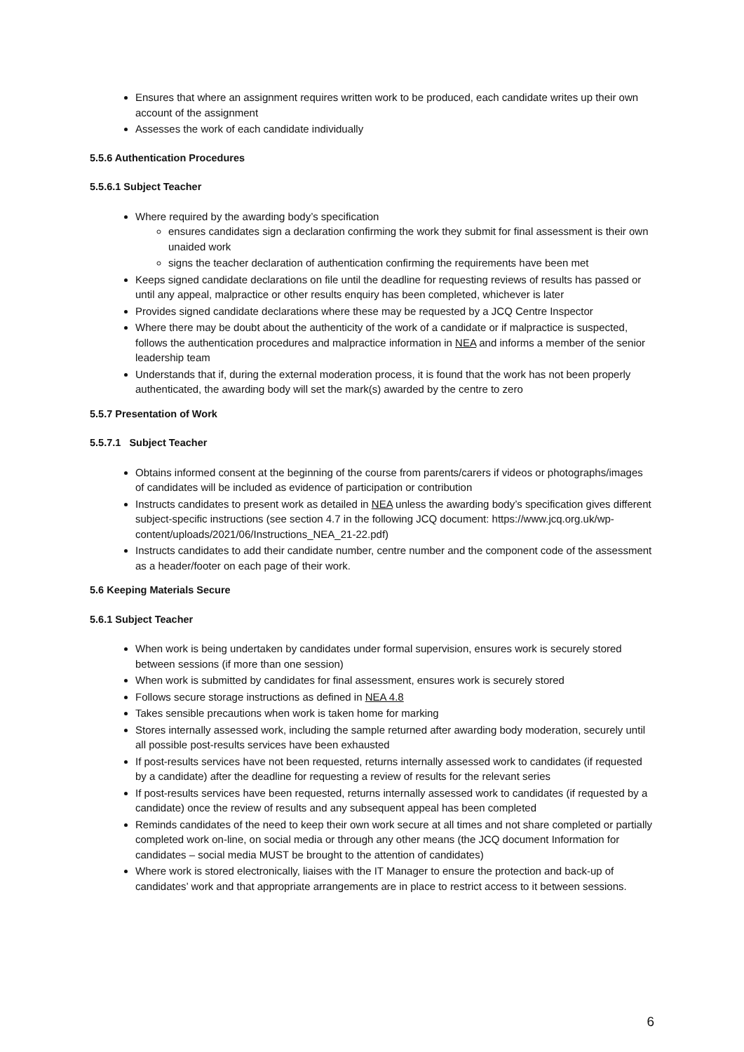Ensures that where an assignment requires written work to be produced, each candidate writes up their own account of the assignment
Assesses the work of each candidate individually
5.5.6 Authentication Procedures
5.5.6.1 Subject Teacher
Where required by the awarding body’s specification
ensures candidates sign a declaration confirming the work they submit for final assessment is their own unaided work
signs the teacher declaration of authentication confirming the requirements have been met
Keeps signed candidate declarations on file until the deadline for requesting reviews of results has passed or until any appeal, malpractice or other results enquiry has been completed, whichever is later
Provides signed candidate declarations where these may be requested by a JCQ Centre Inspector
Where there may be doubt about the authenticity of the work of a candidate or if malpractice is suspected, follows the authentication procedures and malpractice information in NEA and informs a member of the senior leadership team
Understands that if, during the external moderation process, it is found that the work has not been properly authenticated, the awarding body will set the mark(s) awarded by the centre to zero
5.5.7 Presentation of Work
5.5.7.1 Subject Teacher
Obtains informed consent at the beginning of the course from parents/carers if videos or photographs/images of candidates will be included as evidence of participation or contribution
Instructs candidates to present work as detailed in NEA unless the awarding body’s specification gives different subject-specific instructions (see section 4.7 in the following JCQ document: https://www.jcq.org.uk/wp-content/uploads/2021/06/Instructions_NEA_21-22.pdf)
Instructs candidates to add their candidate number, centre number and the component code of the assessment as a header/footer on each page of their work.
5.6 Keeping Materials Secure
5.6.1 Subject Teacher
When work is being undertaken by candidates under formal supervision, ensures work is securely stored between sessions (if more than one session)
When work is submitted by candidates for final assessment, ensures work is securely stored
Follows secure storage instructions as defined in NEA 4.8
Takes sensible precautions when work is taken home for marking
Stores internally assessed work, including the sample returned after awarding body moderation, securely until all possible post-results services have been exhausted
If post-results services have not been requested, returns internally assessed work to candidates (if requested by a candidate) after the deadline for requesting a review of results for the relevant series
If post-results services have been requested, returns internally assessed work to candidates (if requested by a candidate) once the review of results and any subsequent appeal has been completed
Reminds candidates of the need to keep their own work secure at all times and not share completed or partially completed work on-line, on social media or through any other means (the JCQ document Information for candidates – social media MUST be brought to the attention of candidates)
Where work is stored electronically, liaises with the IT Manager to ensure the protection and back-up of candidates’ work and that appropriate arrangements are in place to restrict access to it between sessions.
6